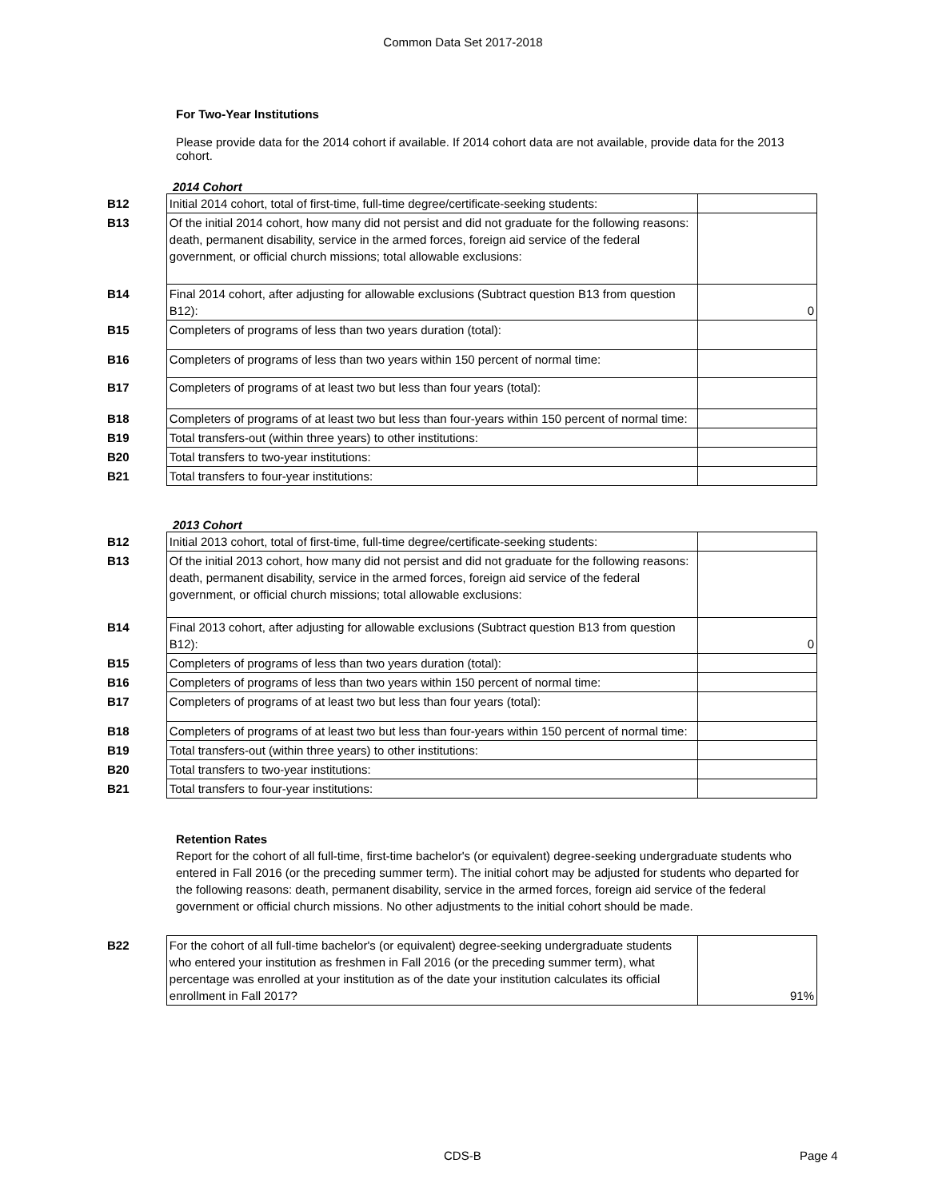Common Data Set 2017-2018
For Two-Year Institutions
Please provide data for the 2014 cohort if available. If 2014 cohort data are not available, provide data for the 2013 cohort.
2014 Cohort
| B12 | Initial 2014 cohort, total of first-time, full-time degree/certificate-seeking students: | |
| B13 | Of the initial 2014 cohort, how many did not persist and did not graduate for the following reasons: death, permanent disability, service in the armed forces, foreign aid service of the federal government, or official church missions; total allowable exclusions: | |
| B14 | Final 2014 cohort, after adjusting for allowable exclusions (Subtract question B13 from question B12): | 0 |
| B15 | Completers of programs of less than two years duration (total): | |
| B16 | Completers of programs of less than two years within 150 percent of normal time: | |
| B17 | Completers of programs of at least two but less than four years (total): | |
| B18 | Completers of programs of at least two but less than four-years within 150 percent of normal time: | |
| B19 | Total transfers-out (within three years) to other institutions: | |
| B20 | Total transfers to two-year institutions: | |
| B21 | Total transfers to four-year institutions: | |
2013 Cohort
| B12 | Initial 2013 cohort, total of first-time, full-time degree/certificate-seeking students: | |
| B13 | Of the initial 2013 cohort, how many did not persist and did not graduate for the following reasons: death, permanent disability, service in the armed forces, foreign aid service of the federal government, or official church missions; total allowable exclusions: | |
| B14 | Final 2013 cohort, after adjusting for allowable exclusions (Subtract question B13 from question B12): | 0 |
| B15 | Completers of programs of less than two years duration (total): | |
| B16 | Completers of programs of less than two years within 150 percent of normal time: | |
| B17 | Completers of programs of at least two but less than four years (total): | |
| B18 | Completers of programs of at least two but less than four-years within 150 percent of normal time: | |
| B19 | Total transfers-out (within three years) to other institutions: | |
| B20 | Total transfers to two-year institutions: | |
| B21 | Total transfers to four-year institutions: | |
Retention Rates
Report for the cohort of all full-time, first-time bachelor's (or equivalent) degree-seeking undergraduate students who entered in Fall 2016 (or the preceding summer term). The initial cohort may be adjusted for students who departed for the following reasons: death, permanent disability, service in the armed forces, foreign aid service of the federal government or official church missions. No other adjustments to the initial cohort should be made.
| B22 | For the cohort of all full-time bachelor's (or equivalent) degree-seeking undergraduate students who entered your institution as freshmen in Fall 2016 (or the preceding summer term), what percentage was enrolled at your institution as of the date your institution calculates its official enrollment in Fall 2017? | 91% |
CDS-B Page 4